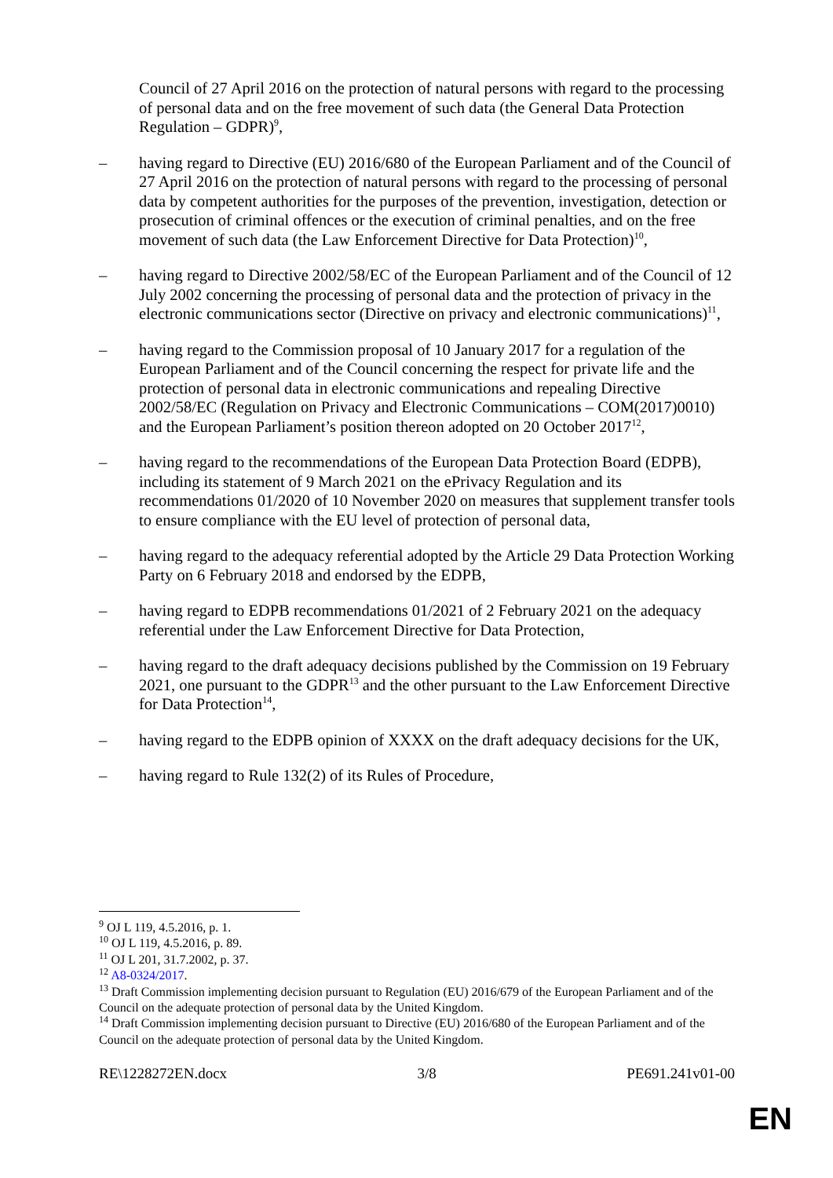Council of 27 April 2016 on the protection of natural persons with regard to the processing of personal data and on the free movement of such data (the General Data Protection Regulation – GDPR)<sup>9</sup>,
– having regard to Directive (EU) 2016/680 of the European Parliament and of the Council of 27 April 2016 on the protection of natural persons with regard to the processing of personal data by competent authorities for the purposes of the prevention, investigation, detection or prosecution of criminal offences or the execution of criminal penalties, and on the free movement of such data (the Law Enforcement Directive for Data Protection)<sup>10</sup>,
– having regard to Directive 2002/58/EC of the European Parliament and of the Council of 12 July 2002 concerning the processing of personal data and the protection of privacy in the electronic communications sector (Directive on privacy and electronic communications)<sup>11</sup>,
– having regard to the Commission proposal of 10 January 2017 for a regulation of the European Parliament and of the Council concerning the respect for private life and the protection of personal data in electronic communications and repealing Directive 2002/58/EC (Regulation on Privacy and Electronic Communications – COM(2017)0010) and the European Parliament’s position thereon adopted on 20 October 2017<sup>12</sup>,
– having regard to the recommendations of the European Data Protection Board (EDPB), including its statement of 9 March 2021 on the ePrivacy Regulation and its recommendations 01/2020 of 10 November 2020 on measures that supplement transfer tools to ensure compliance with the EU level of protection of personal data,
– having regard to the adequacy referential adopted by the Article 29 Data Protection Working Party on 6 February 2018 and endorsed by the EDPB,
– having regard to EDPB recommendations 01/2021 of 2 February 2021 on the adequacy referential under the Law Enforcement Directive for Data Protection,
– having regard to the draft adequacy decisions published by the Commission on 19 February 2021, one pursuant to the GDPR<sup>13</sup> and the other pursuant to the Law Enforcement Directive for Data Protection<sup>14</sup>,
– having regard to the EDPB opinion of XXXX on the draft adequacy decisions for the UK,
– having regard to Rule 132(2) of its Rules of Procedure,
<sup>9</sup> OJ L 119, 4.5.2016, p. 1.
<sup>10</sup> OJ L 119, 4.5.2016, p. 89.
<sup>11</sup> OJ L 201, 31.7.2002, p. 37.
<sup>12</sup> A8-0324/2017.
<sup>13</sup> Draft Commission implementing decision pursuant to Regulation (EU) 2016/679 of the European Parliament and of the Council on the adequate protection of personal data by the United Kingdom.
<sup>14</sup> Draft Commission implementing decision pursuant to Directive (EU) 2016/680 of the European Parliament and of the Council on the adequate protection of personal data by the United Kingdom.
RE\1228272EN.docx 3/8 PE691.241v01-00
EN